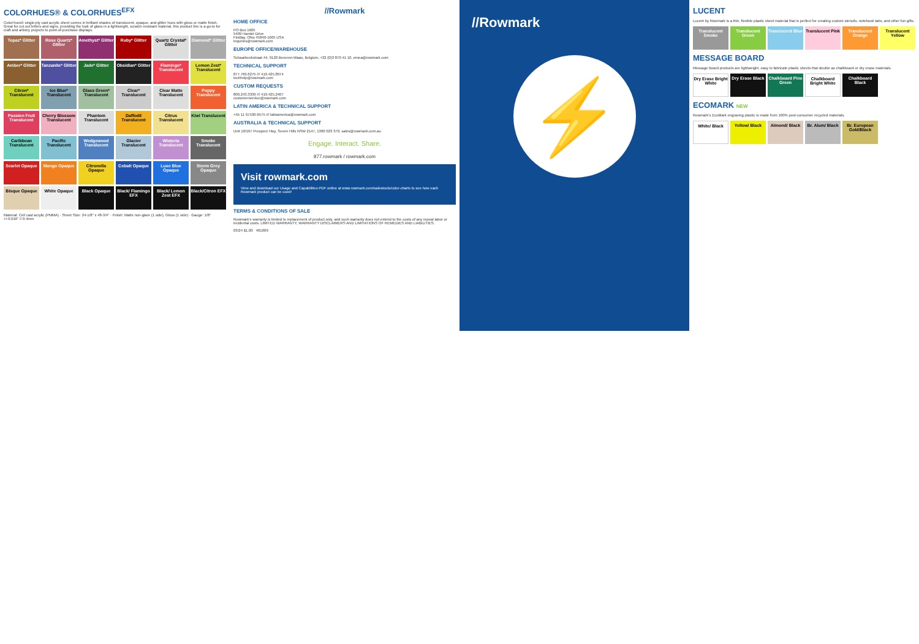COLORHUES® & COLORHUES<sup>EFX</sup>
ColorHues® single-ply cast acrylic sheet comes in brilliant shades of translucent, opaque, and glitter hues with gloss or matte finish. Great for cut out letters and signs, providing the look of glass in a lightweight, scratch-resistant material, this product line is a go-to for craft and artistry projects to point-of-purchase displays.
Topaz* Glitter
Rose Quartz* Glitter
Amethyst* Glitter
Ruby* Glitter
Quartz Crystal* Glitter
Diamond* Glitter
Amber* Glitter
Tanzanite* Glitter
Jade* Glitter
Obsidian* Glitter
Flamingo* Translucent
Lemon Zest* Translucent
Citron* Translucent
Ice Blue* Translucent
Glass Green* Translucent
Clear* Translucent
Clear Matte Translucent
Poppy Translucent
Passion Fruit Translucent
Cherry Blossom Translucent
Phantom Translucent
Daffodil Translucent
Citrus Translucent
Kiwi Translucent
Caribbean Translucent
Pacific Translucent
Wedgewood Translucent
Glacier Translucent
Wisteria Translucent
Smoke Translucent
Scarlet Opaque
Mango Opaque
Citronella Opaque
Cobalt Opaque
Luxe Blue Opaque
Storm Grey Opaque
Bisque Opaque
White Opaque
Black Opaque
Black/ Flamingo EFX
Black/ Lemon Zest EFX
Black/Citron EFX
Material: Cell cast acrylic (PMMA) · Sheet Size: 24-1/8" x 48-3/4" · Finish: Matte non-glare (1 side), Gloss (1 side) · Gauge: 1/8" +/-0.016" // 0.4mm
//Rowmark
HOME OFFICE
PO Box 1605
5409 Hamlet Drive
Findlay, Ohio 45840-1605 USA
inquiries@rowmark.com
EUROPE OFFICE/WAREHOUSE
Schaarbeekstraat 44, 9120 Beveren-Waas, Belgium, +32 (0)3 870 41 10, emea@rowmark.com
TECHNICAL SUPPORT
877.769.6275 /// 419.425.8974
techhelp@rowmark.com
CUSTOM REQUESTS
800.243.3339 /// 419.425.2407
customerservice@rowmark.com
LATIN AMERICA & TECHNICAL SUPPORT
+55 11 97530-6575 /// latinamerica@rowmark.com
AUSTRALIA & TECHNICAL SUPPORT
Unit 10/167 Prospect Hwy, Seven Hills NSW 2147, 1300 023 370, sales@rowmark.com.au
Engage. Interact. Share.
877.rowmark / rowmark.com
Visit rowmark.com
View and download our Usage and Capabilities PDF online at www.rowmark.com/salestools/color-charts to see how each Rowmark product can be used!
TERMS & CONDITIONS OF SALE
Rowmark's warranty is limited to replacement of product only, and such warranty does not extend to the costs of any repeat labor or incidental costs. LIMITED WARRANTY, WARRANTY DISCLAIMERS AND LIMITATIONS OF REMEDIES AND LIABILITIES.
03/24 $1.00 401009
//Rowmark
⚡
LUCENT
Lucent by Rowmark is a thin, flexible plastic sheet material that is perfect for creating custom stencils, notebook tabs, and other fun gifts.
Translucent Smoke
Translucent Green
Translucent Blue
Translucent Pink
Translucent Orange
Translucent Yellow
MESSAGE BOARD
Message Board products are lightweight, easy to fabricate plastic sheets that double as chalkboard or dry erase materials.
Dry Erase Bright White
Dry Erase Black
Chalkboard Pine Green
Chalkboard Bright White
Chalkboard Black
ECOMARK NEW
Rowmark's EcoMark engraving plastic is made from 100% post-consumer recycled materials.
White/ Black
Yellow/ Black
Almond/ Black
Br. Alum/ Black
Br. European Gold/Black